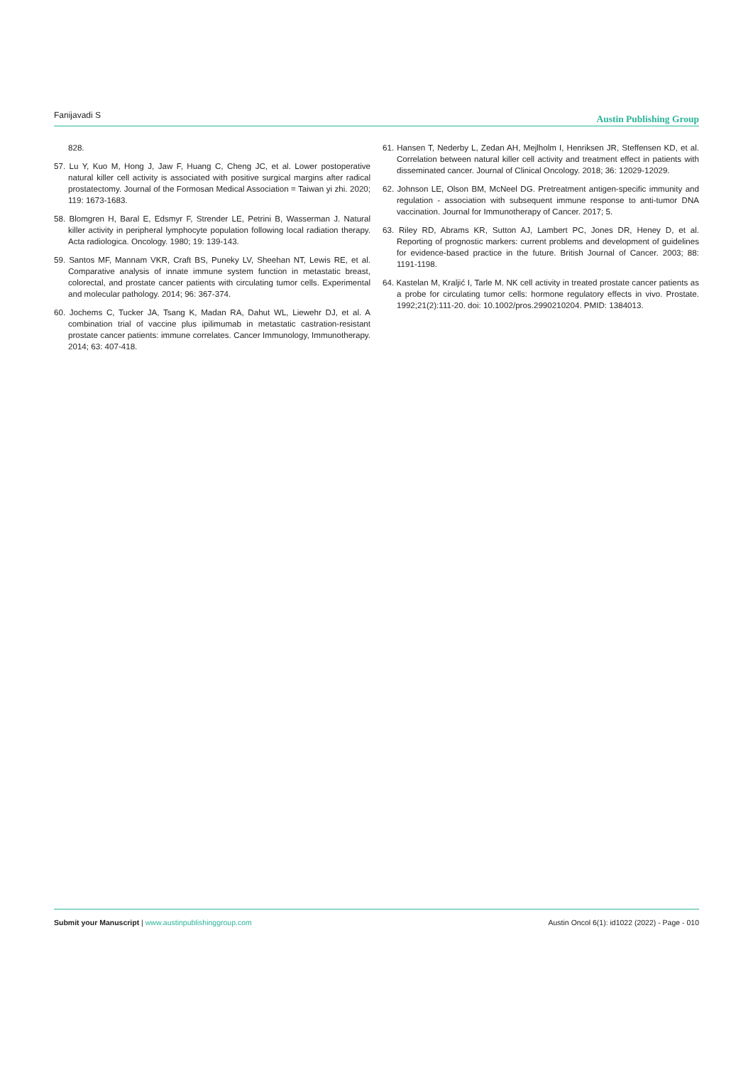Fanijavadi S Austin Publishing Group
828.
57. Lu Y, Kuo M, Hong J, Jaw F, Huang C, Cheng JC, et al. Lower postoperative natural killer cell activity is associated with positive surgical margins after radical prostatectomy. Journal of the Formosan Medical Association = Taiwan yi zhi. 2020; 119: 1673-1683.
58. Blomgren H, Baral E, Edsmyr F, Strender LE, Petrini B, Wasserman J. Natural killer activity in peripheral lymphocyte population following local radiation therapy. Acta radiologica. Oncology. 1980; 19: 139-143.
59. Santos MF, Mannam VKR, Craft BS, Puneky LV, Sheehan NT, Lewis RE, et al. Comparative analysis of innate immune system function in metastatic breast, colorectal, and prostate cancer patients with circulating tumor cells. Experimental and molecular pathology. 2014; 96: 367-374.
60. Jochems C, Tucker JA, Tsang K, Madan RA, Dahut WL, Liewehr DJ, et al. A combination trial of vaccine plus ipilimumab in metastatic castration-resistant prostate cancer patients: immune correlates. Cancer Immunology, Immunotherapy. 2014; 63: 407-418.
61. Hansen T, Nederby L, Zedan AH, Mejlholm I, Henriksen JR, Steffensen KD, et al. Correlation between natural killer cell activity and treatment effect in patients with disseminated cancer. Journal of Clinical Oncology. 2018; 36: 12029-12029.
62. Johnson LE, Olson BM, McNeel DG. Pretreatment antigen-specific immunity and regulation - association with subsequent immune response to anti-tumor DNA vaccination. Journal for Immunotherapy of Cancer. 2017; 5.
63. Riley RD, Abrams KR, Sutton AJ, Lambert PC, Jones DR, Heney D, et al. Reporting of prognostic markers: current problems and development of guidelines for evidence-based practice in the future. British Journal of Cancer. 2003; 88: 1191-1198.
64. Kastelan M, Kraljić I, Tarle M. NK cell activity in treated prostate cancer patients as a probe for circulating tumor cells: hormone regulatory effects in vivo. Prostate. 1992;21(2):111-20. doi: 10.1002/pros.2990210204. PMID: 1384013.
Submit your Manuscript | www.austinpublishinggroup.com Austin Oncol 6(1): id1022 (2022) - Page - 010